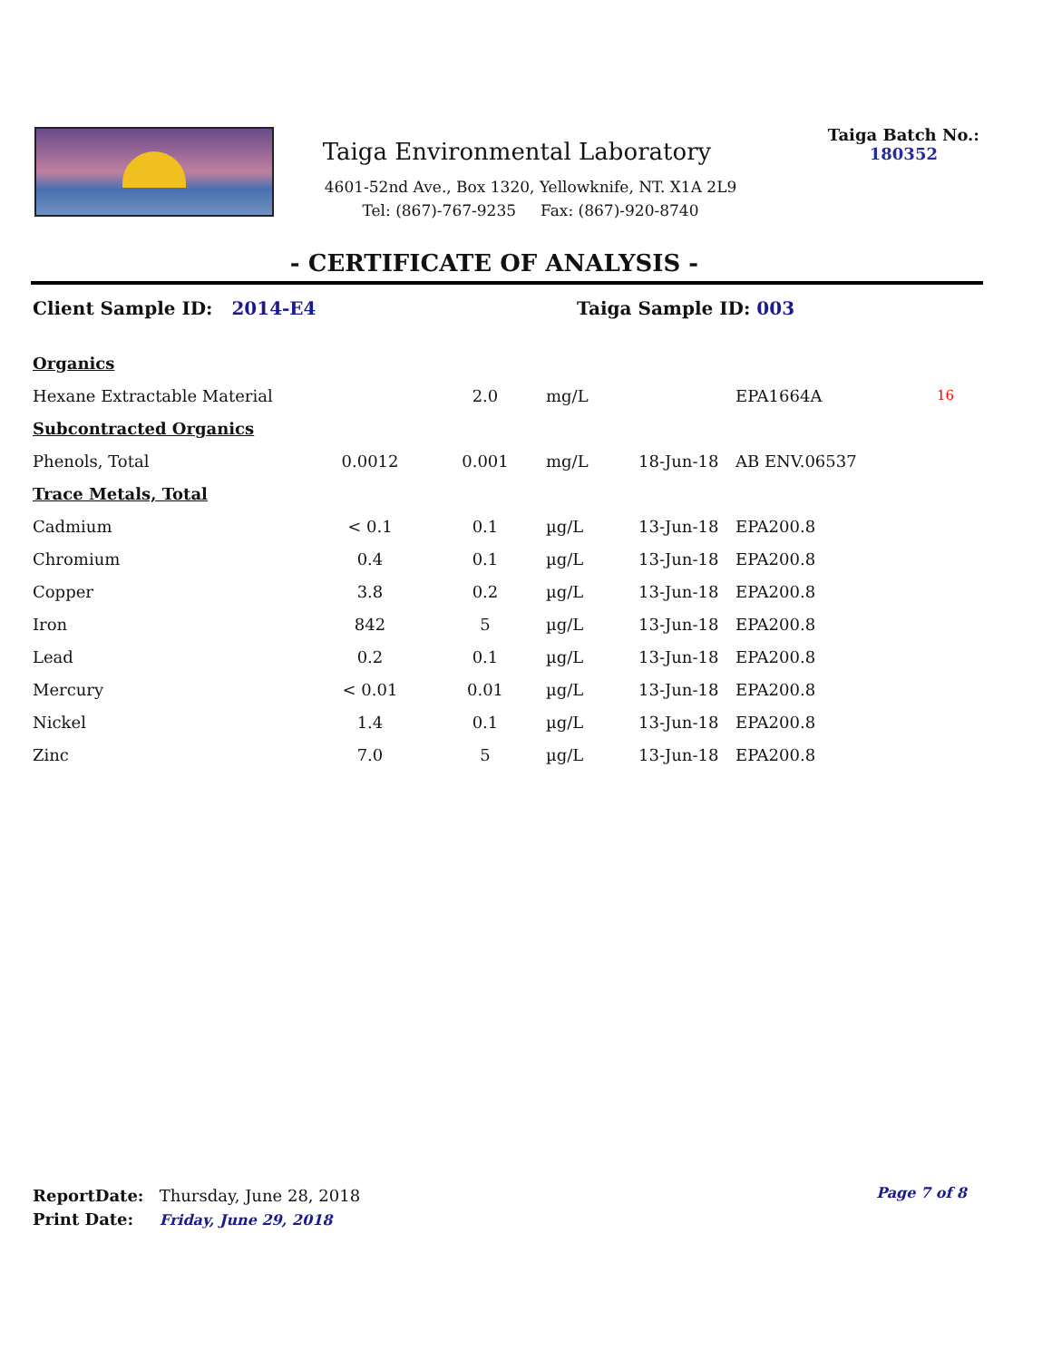Taiga Environmental Laboratory
4601-52nd Ave., Box 1320, Yellowknife, NT. X1A 2L9
Tel: (867)-767-9235 Fax: (867)-920-8740
Taiga Batch No.:
180352
- CERTIFICATE OF ANALYSIS -
Client Sample ID: 2014-E4 Taiga Sample ID: 003
| Organics | | | | | | |
| Hexane Extractable Material | | 2.0 | mg/L | | EPA1664A | 16 |
| Subcontracted Organics | | | | | | |
| Phenols, Total | 0.0012 | 0.001 | mg/L | 18-Jun-18 | AB ENV.06537 | |
| Trace Metals, Total | | | | | | |
| Cadmium | < 0.1 | 0.1 | µg/L | 13-Jun-18 | EPA200.8 | |
| Chromium | 0.4 | 0.1 | µg/L | 13-Jun-18 | EPA200.8 | |
| Copper | 3.8 | 0.2 | µg/L | 13-Jun-18 | EPA200.8 | |
| Iron | 842 | 5 | µg/L | 13-Jun-18 | EPA200.8 | |
| Lead | 0.2 | 0.1 | µg/L | 13-Jun-18 | EPA200.8 | |
| Mercury | < 0.01 | 0.01 | µg/L | 13-Jun-18 | EPA200.8 | |
| Nickel | 1.4 | 0.1 | µg/L | 13-Jun-18 | EPA200.8 | |
| Zinc | 7.0 | 5 | µg/L | 13-Jun-18 | EPA200.8 | |
ReportDate: Thursday, June 28, 2018
Print Date: Friday, June 29, 2018
Page 7 of 8